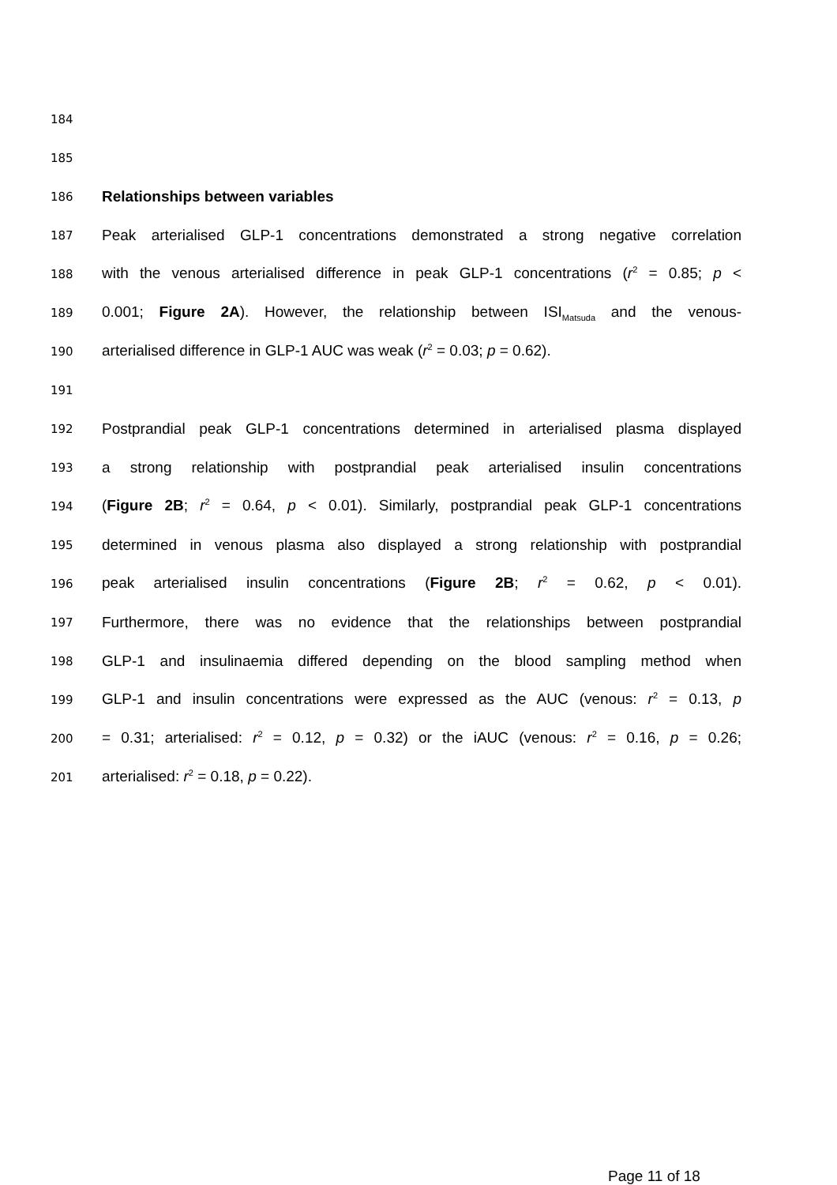184
185
186 Relationships between variables
187 Peak arterialised GLP-1 concentrations demonstrated a strong negative correlation
188 with the venous arterialised difference in peak GLP-1 concentrations (r<sup>2</sup> = 0.85; p <
189 0.001; Figure 2A). However, the relationship between ISI<sub>Matsuda</sub> and the venous-
190 arterialised difference in GLP-1 AUC was weak (r<sup>2</sup> = 0.03; p = 0.62).
191
192 Postprandial peak GLP-1 concentrations determined in arterialised plasma displayed
193 a strong relationship with postprandial peak arterialised insulin concentrations
194 (Figure 2B; r<sup>2</sup> = 0.64, p < 0.01). Similarly, postprandial peak GLP-1 concentrations
195 determined in venous plasma also displayed a strong relationship with postprandial
196 peak arterialised insulin concentrations (Figure 2B; r<sup>2</sup> = 0.62, p < 0.01).
197 Furthermore, there was no evidence that the relationships between postprandial
198 GLP-1 and insulinaemia differed depending on the blood sampling method when
199 GLP-1 and insulin concentrations were expressed as the AUC (venous: r<sup>2</sup> = 0.13, p
200 = 0.31; arterialised: r<sup>2</sup> = 0.12, p = 0.32) or the iAUC (venous: r<sup>2</sup> = 0.16, p = 0.26;
201 arterialised: r<sup>2</sup> = 0.18, p = 0.22).
Page 11 of 18